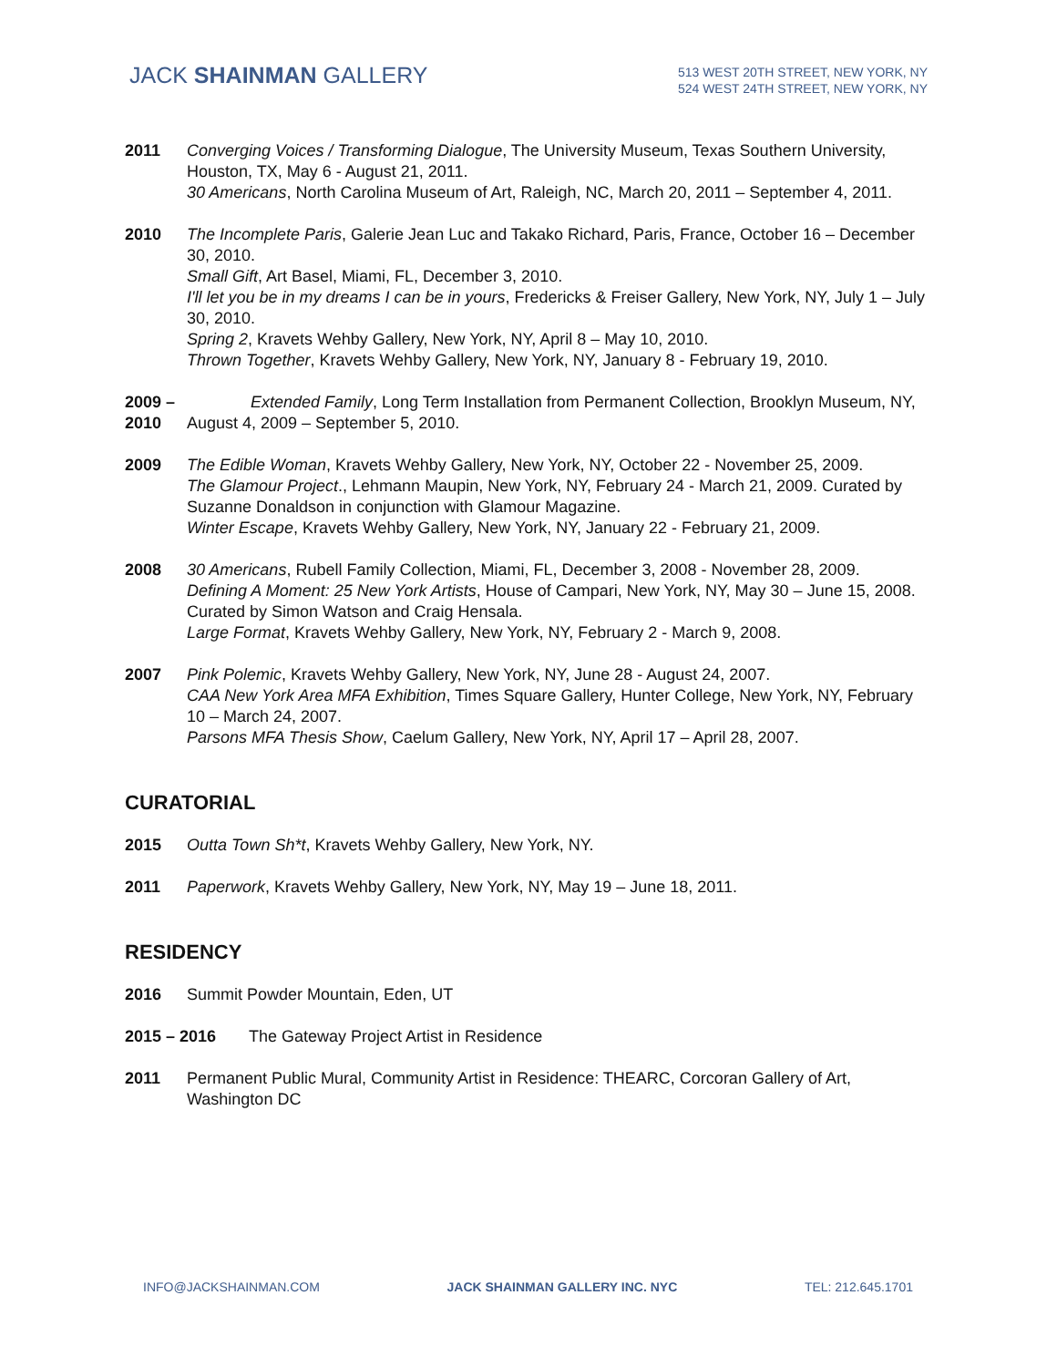JACK SHAINMAN GALLERY
513 WEST 20TH STREET, NEW YORK, NY
524 WEST 24TH STREET, NEW YORK, NY
2011 Converging Voices / Transforming Dialogue, The University Museum, Texas Southern University, Houston, TX, May 6 - August 21, 2011.
30 Americans, North Carolina Museum of Art, Raleigh, NC, March 20, 2011 – September 4, 2011.
2010 The Incomplete Paris, Galerie Jean Luc and Takako Richard, Paris, France, October 16 – December 30, 2010.
Small Gift, Art Basel, Miami, FL, December 3, 2010.
I'll let you be in my dreams I can be in yours, Fredericks & Freiser Gallery, New York, NY, July 1 – July 30, 2010.
Spring 2, Kravets Wehby Gallery, New York, NY, April 8 – May 10, 2010.
Thrown Together, Kravets Wehby Gallery, New York, NY, January 8 - February 19, 2010.
2009 – 2010
Extended Family, Long Term Installation from Permanent Collection, Brooklyn Museum, NY, August 4, 2009 – September 5, 2010.
2009 The Edible Woman, Kravets Wehby Gallery, New York, NY, October 22 - November 25, 2009.
The Glamour Project., Lehmann Maupin, New York, NY, February 24 - March 21, 2009. Curated by Suzanne Donaldson in conjunction with Glamour Magazine.
Winter Escape, Kravets Wehby Gallery, New York, NY, January 22 - February 21, 2009.
2008 30 Americans, Rubell Family Collection, Miami, FL, December 3, 2008 - November 28, 2009.
Defining A Moment: 25 New York Artists, House of Campari, New York, NY, May 30 – June 15, 2008. Curated by Simon Watson and Craig Hensala.
Large Format, Kravets Wehby Gallery, New York, NY, February 2 - March 9, 2008.
2007 Pink Polemic, Kravets Wehby Gallery, New York, NY, June 28 - August 24, 2007.
CAA New York Area MFA Exhibition, Times Square Gallery, Hunter College, New York, NY, February 10 – March 24, 2007.
Parsons MFA Thesis Show, Caelum Gallery, New York, NY, April 17 – April 28, 2007.
CURATORIAL
2015 Outta Town Sh*t, Kravets Wehby Gallery, New York, NY.
2011 Paperwork, Kravets Wehby Gallery, New York, NY, May 19 – June 18, 2011.
RESIDENCY
2016 Summit Powder Mountain, Eden, UT
2015 – 2016 The Gateway Project Artist in Residence
2011 Permanent Public Mural, Community Artist in Residence: THEARC, Corcoran Gallery of Art, Washington DC
INFO@JACKSHAINMAN.COM JACK SHAINMAN GALLERY INC. NYC TEL: 212.645.1701